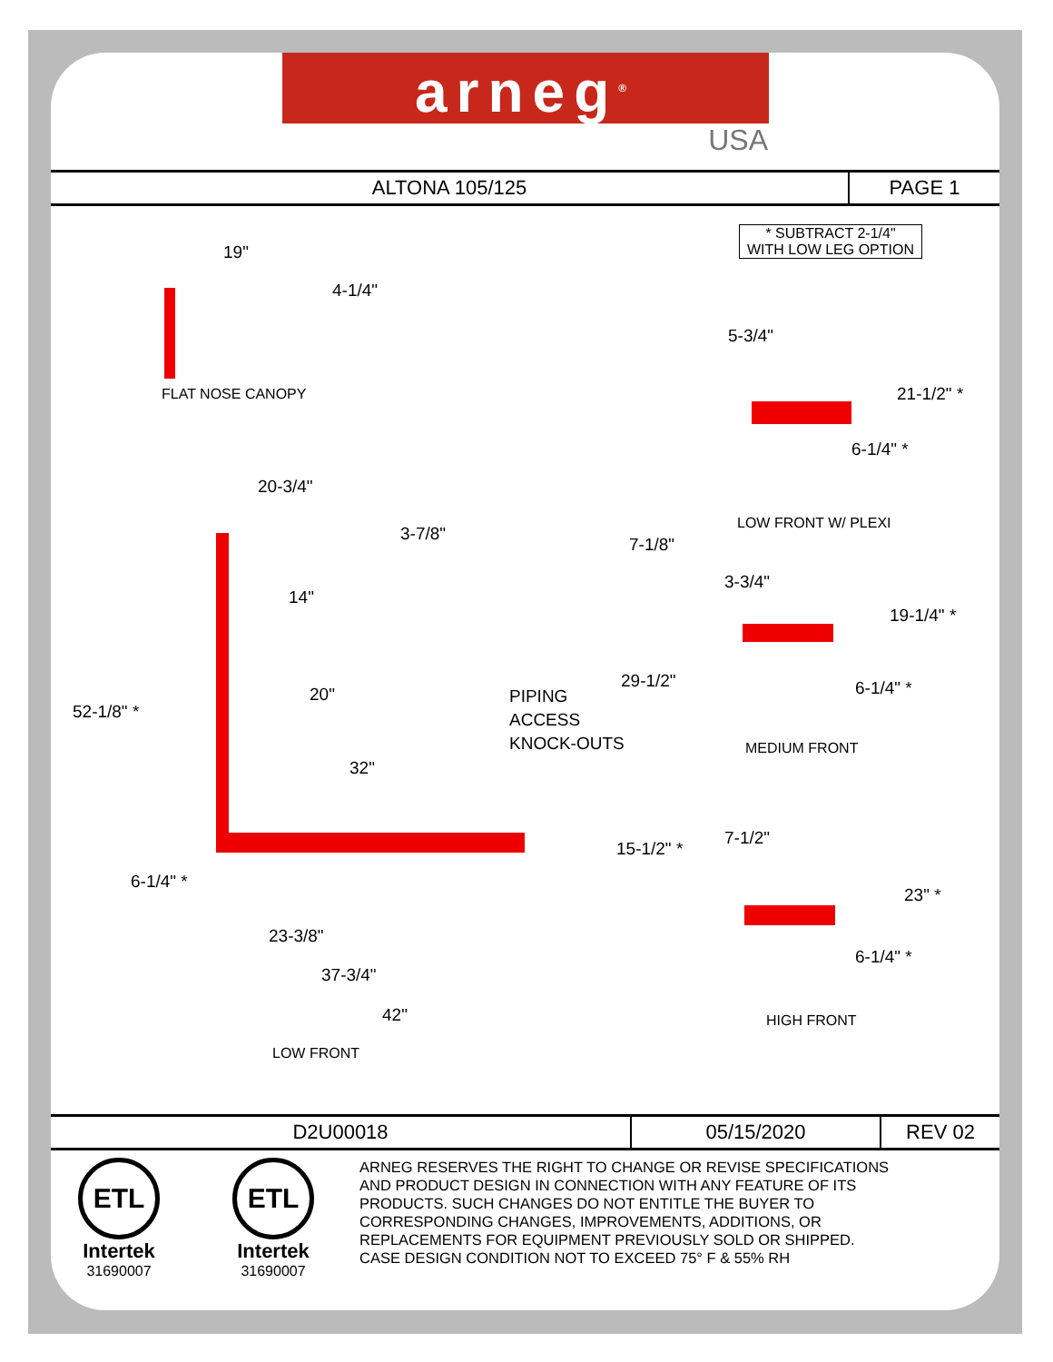arneg<sup>®</sup>
USA
| ALTONA 105/125 | PAGE 1 |
* SUBTRACT 2-1/4"
WITH LOW LEG OPTION
19"
4-1/4"
FLAT NOSE CANOPY
5-3/4"
21-1/2" *
6-1/4" *
20-3/4"
3-7/8"
7-1/8"
LOW FRONT W/ PLEXI
14"
3-3/4"
19-1/4" *
52-1/8" *
20"
PIPING
ACCESS
KNOCK-OUTS
29-1/2" 6-1/4" *
MEDIUM FRONT
32"
7-1/2"
15-1/2" *
23" *
6-1/4" *
23-3/8"
6-1/4" *
37-3/4"
42" HIGH FRONT
LOW FRONT
| D2U00018 | 05/15/2020 | REV 02 |
ETL
Intertek
31690007
ETL
Intertek
31690007
ARNEG RESERVES THE RIGHT TO CHANGE OR REVISE SPECIFICATIONS
AND PRODUCT DESIGN IN CONNECTION WITH ANY FEATURE OF ITS
PRODUCTS. SUCH CHANGES DO NOT ENTITLE THE BUYER TO
CORRESPONDING CHANGES, IMPROVEMENTS, ADDITIONS, OR
REPLACEMENTS FOR EQUIPMENT PREVIOUSLY SOLD OR SHIPPED.
CASE DESIGN CONDITION NOT TO EXCEED 75° F & 55% RH